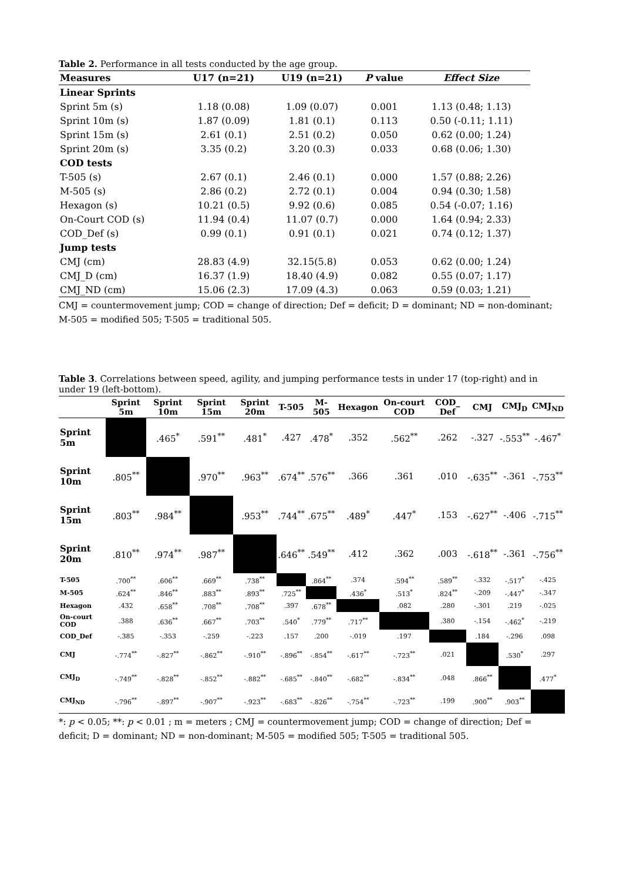Table 2. Performance in all tests conducted by the age group.
| Measures | U17 (n=21) | U19 (n=21) | P value | Effect Size |
| --- | --- | --- | --- | --- |
| Linear Sprints | | | | |
| Sprint 5m (s) | 1.18 (0.08) | 1.09 (0.07) | 0.001 | 1.13 (0.48; 1.13) |
| Sprint 10m (s) | 1.87 (0.09) | 1.81 (0.1) | 0.113 | 0.50 (-0.11; 1.11) |
| Sprint 15m (s) | 2.61 (0.1) | 2.51 (0.2) | 0.050 | 0.62 (0.00; 1.24) |
| Sprint 20m (s) | 3.35 (0.2) | 3.20 (0.3) | 0.033 | 0.68 (0.06; 1.30) |
| COD tests | | | | |
| T-505 (s) | 2.67 (0.1) | 2.46 (0.1) | 0.000 | 1.57 (0.88; 2.26) |
| M-505 (s) | 2.86 (0.2) | 2.72 (0.1) | 0.004 | 0.94 (0.30; 1.58) |
| Hexagon (s) | 10.21 (0.5) | 9.92 (0.6) | 0.085 | 0.54 (-0.07; 1.16) |
| On-Court COD (s) | 11.94 (0.4) | 11.07 (0.7) | 0.000 | 1.64 (0.94; 2.33) |
| COD_Def (s) | 0.99 (0.1) | 0.91 (0.1) | 0.021 | 0.74 (0.12; 1.37) |
| Jump tests | | | | |
| CMJ (cm) | 28.83 (4.9) | 32.15(5.8) | 0.053 | 0.62 (0.00; 1.24) |
| CMJ_D (cm) | 16.37 (1.9) | 18.40 (4.9) | 0.082 | 0.55 (0.07; 1.17) |
| CMJ_ND (cm) | 15.06 (2.3) | 17.09 (4.3) | 0.063 | 0.59 (0.03; 1.21) |
CMJ = countermovement jump; COD = change of direction; Def = deficit; D = dominant; ND = non-dominant; M-505 = modified 505; T-505 = traditional 505.
Table 3. Correlations between speed, agility, and jumping performance tests in under 17 (top-right) and in under 19 (left-bottom).
| | Sprint 5m | Sprint 10m | Sprint 15m | Sprint 20m | T-505 | M-505 | Hexagon | On-court COD | COD_ Def | CMJ | CMJ<sub>D</sub> | CMJ<sub>ND</sub> |
| --- | --- | --- | --- | --- | --- | --- | --- | --- | --- | --- | --- | --- |
| Sprint 5m | | .465<sup>*</sup> | .591<sup>**</sup> | .481<sup>*</sup> | .427 | .478<sup>*</sup> | .352 | .562<sup>**</sup> | .262 | -.327 | -.553<sup>**</sup> | -.467<sup>*</sup> |
| Sprint 10m | .805<sup>**</sup> | | .970<sup>**</sup> | .963<sup>**</sup> | .674<sup>**</sup> | .576<sup>**</sup> | .366 | .361 | .010 | -.635<sup>**</sup> | -.361 | -.753<sup>**</sup> |
| Sprint 15m | .803<sup>**</sup> | .984<sup>**</sup> | | .953<sup>**</sup> | .744<sup>**</sup> | .675<sup>**</sup> | .489<sup>*</sup> | .447<sup>*</sup> | .153 | -.627<sup>**</sup> | -.406 | -.715<sup>**</sup> |
| Sprint 20m | .810<sup>**</sup> | .974<sup>**</sup> | .987<sup>**</sup> | | .646<sup>**</sup> | .549<sup>**</sup> | .412 | .362 | .003 | -.618<sup>**</sup> | -.361 | -.756<sup>**</sup> |
| T-505 | .700<sup>**</sup> | .606<sup>**</sup> | .669<sup>**</sup> | .738<sup>**</sup> | | .864<sup>**</sup> | .374 | .594<sup>**</sup> | .589<sup>**</sup> | -.332 | -.517<sup>*</sup> | -.425 |
| M-505 | .624<sup>**</sup> | .846<sup>**</sup> | .883<sup>**</sup> | .893<sup>**</sup> | .725<sup>**</sup> | | .436<sup>*</sup> | .513<sup>*</sup> | .824<sup>**</sup> | -.209 | -.447<sup>*</sup> | -.347 |
| Hexagon | .432 | .658<sup>**</sup> | .708<sup>**</sup> | .708<sup>**</sup> | .397 | .678<sup>**</sup> | | .082 | .280 | -.301 | .219 | -.025 |
| On-court COD | .388 | .636<sup>**</sup> | .667<sup>**</sup> | .703<sup>**</sup> | .540<sup>*</sup> | .779<sup>**</sup> | .717<sup>**</sup> | | .380 | -.154 | -.462<sup>*</sup> | -.219 |
| COD_Def | -.385 | -.353 | -.259 | -.223 | .157 | .200 | -.019 | .197 | | .184 | -.296 | .098 |
| CMJ | -.774<sup>**</sup> | -.827<sup>**</sup> | -.862<sup>**</sup> | -.910<sup>**</sup> | -.896<sup>**</sup> | -.854<sup>**</sup> | -.617<sup>**</sup> | -.723<sup>**</sup> | .021 | | .530<sup>*</sup> | .297 |
| CMJ<sub>D</sub> | -.749<sup>**</sup> | -.828<sup>**</sup> | -.852<sup>**</sup> | -.882<sup>**</sup> | -.685<sup>**</sup> | -.840<sup>**</sup> | -.682<sup>**</sup> | -.834<sup>**</sup> | .048 | .866<sup>**</sup> | | .477<sup>*</sup> |
| CMJ<sub>ND</sub> | -.796<sup>**</sup> | -.897<sup>**</sup> | -.907<sup>**</sup> | -.923<sup>**</sup> | -.683<sup>**</sup> | -.826<sup>**</sup> | -.754<sup>**</sup> | -.723<sup>**</sup> | .199 | .900<sup>**</sup> | .903<sup>**</sup> | |
*: p < 0.05; **: p < 0.01 ; m = meters ; CMJ = countermovement jump; COD = change of direction; Def = deficit; D = dominant; ND = non-dominant; M-505 = modified 505; T-505 = traditional 505.